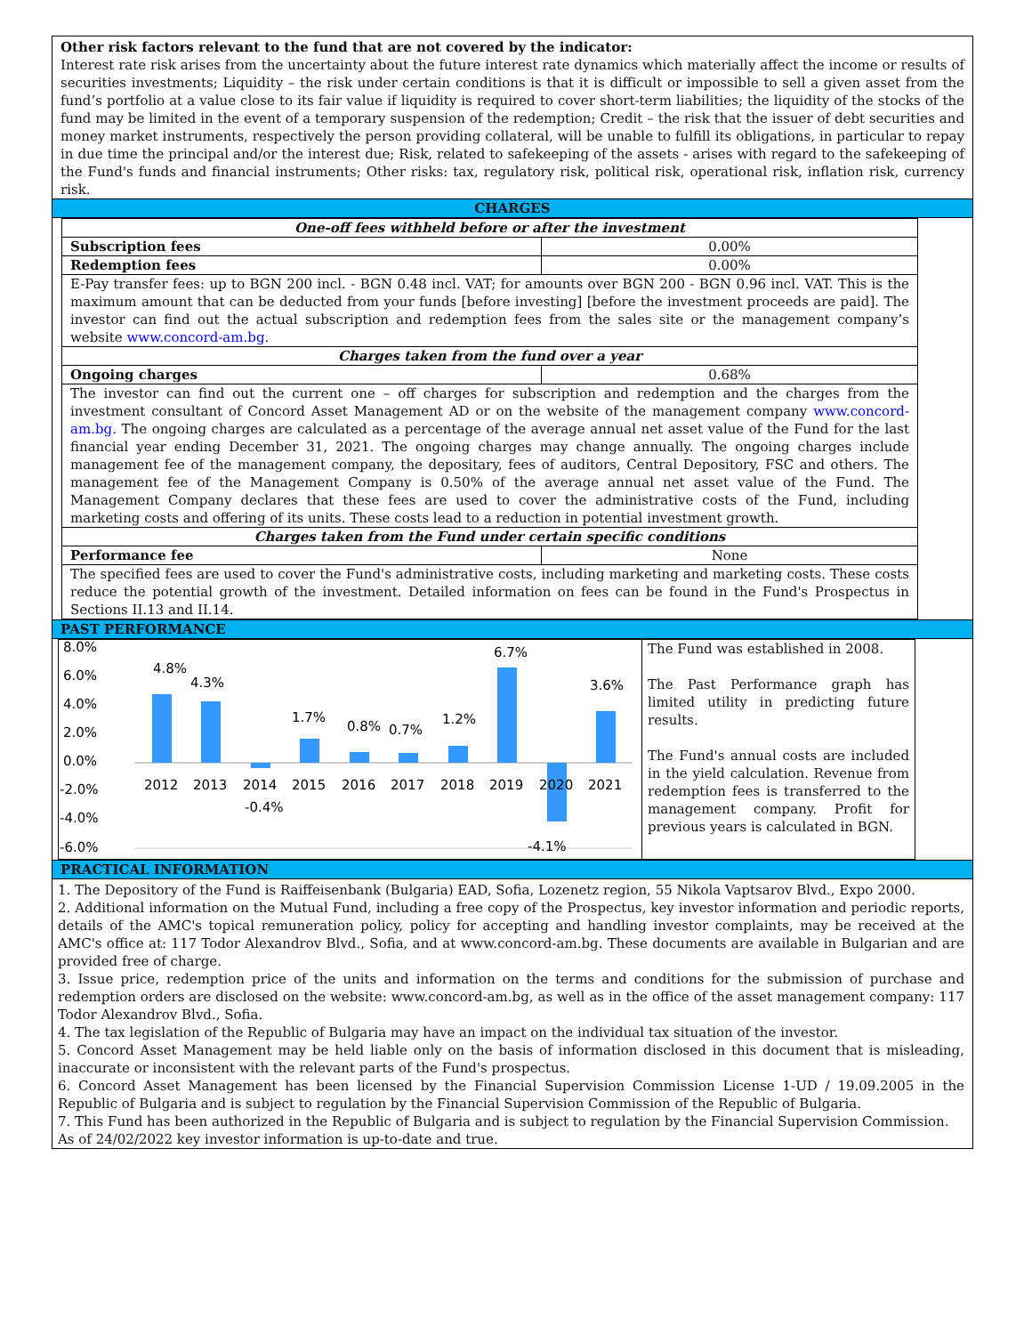Other risk factors relevant to the fund that are not covered by the indicator:
Interest rate risk arises from the uncertainty about the future interest rate dynamics which materially affect the income or results of securities investments; Liquidity – the risk under certain conditions is that it is difficult or impossible to sell a given asset from the fund’s portfolio at a value close to its fair value if liquidity is required to cover short-term liabilities; the liquidity of the stocks of the fund may be limited in the event of a temporary suspension of the redemption; Credit – the risk that the issuer of debt securities and money market instruments, respectively the person providing collateral, will be unable to fulfill its obligations, in particular to repay in due time the principal and/or the interest due; Risk, related to safekeeping of the assets - arises with regard to the safekeeping of the Fund's funds and financial instruments; Other risks: tax, regulatory risk, political risk, operational risk, inflation risk, currency risk.
CHARGES
| One-off fees withheld before or after the investment | |
| Subscription fees | 0.00% |
| Redemption fees | 0.00% |
| E-Pay transfer fees: up to BGN 200 incl. - BGN 0.48 incl. VAT; for amounts over BGN 200 - BGN 0.96 incl. VAT. This is the maximum amount that can be deducted from your funds [before investing] [before the investment proceeds are paid]. The investor can find out the actual subscription and redemption fees from the sales site or the management company’s website www.concord-am.bg . | |
| Charges taken from the fund over a year | |
| Ongoing charges | 0.68% |
| The investor can find out the current one – off charges for subscription and redemption and the charges from the investment consultant of Concord Asset Management AD or on the website of the management company www.concord-am.bg. The ongoing charges are calculated as a percentage of the average annual net asset value of the Fund for the last financial year ending December 31, 2021. The ongoing charges may change annually. The ongoing charges include management fee of the management company, the depositary, fees of auditors, Central Depository, FSC and others. The management fee of the Management Company is 0.50% of the average annual net asset value of the Fund. The Management Company declares that these fees are used to cover the administrative costs of the Fund, including marketing costs and offering of its units. These costs lead to a reduction in potential investment growth. | |
| Charges taken from the Fund under certain specific conditions | |
| Performance fee | None |
| The specified fees are used to cover the Fund's administrative costs, including marketing and marketing costs. These costs reduce the potential growth of the investment. Detailed information on fees can be found in the Fund's Prospectus in Sections II.13 and II.14. | |
PAST PERFORMANCE
8.0%
6.0%
4.0%
2.0%
0.0%
-2.0%
-4.0%
-6.0%
4.8%
4.3%
-0.4%
1.7%
0.8%
0.7%
1.2%
6.7%
-4.1%
3.6%
2012
2013
2014
2015
2016
2017
2018
2019
2020
2021
The Fund was established in 2008.
The Past Performance graph has limited utility in predicting future results.
The Fund's annual costs are included in the yield calculation. Revenue from redemption fees is transferred to the management company. Profit for previous years is calculated in BGN.
PRACTICAL INFORMATION
1. The Depository of the Fund is Raiffeisenbank (Bulgaria) EAD, Sofia, Lozenetz region, 55 Nikola Vaptsarov Blvd., Expo 2000.
2. Additional information on the Mutual Fund, including a free copy of the Prospectus, key investor information and periodic reports, details of the AMC's topical remuneration policy, policy for accepting and handling investor complaints, may be received at the AMC's office at: 117 Todor Alexandrov Blvd., Sofia, and at www.concord-am.bg. These documents are available in Bulgarian and are provided free of charge.
3. Issue price, redemption price of the units and information on the terms and conditions for the submission of purchase and redemption orders are disclosed on the website: www.concord-am.bg, as well as in the office of the asset management company: 117 Todor Alexandrov Blvd., Sofia.
4. The tax legislation of the Republic of Bulgaria may have an impact on the individual tax situation of the investor.
5. Concord Asset Management may be held liable only on the basis of information disclosed in this document that is misleading, inaccurate or inconsistent with the relevant parts of the Fund's prospectus.
6. Concord Asset Management has been licensed by the Financial Supervision Commission License 1-UD / 19.09.2005 in the Republic of Bulgaria and is subject to regulation by the Financial Supervision Commission of the Republic of Bulgaria.
7. This Fund has been authorized in the Republic of Bulgaria and is subject to regulation by the Financial Supervision Commission.
As of 24/02/2022 key investor information is up-to-date and true.